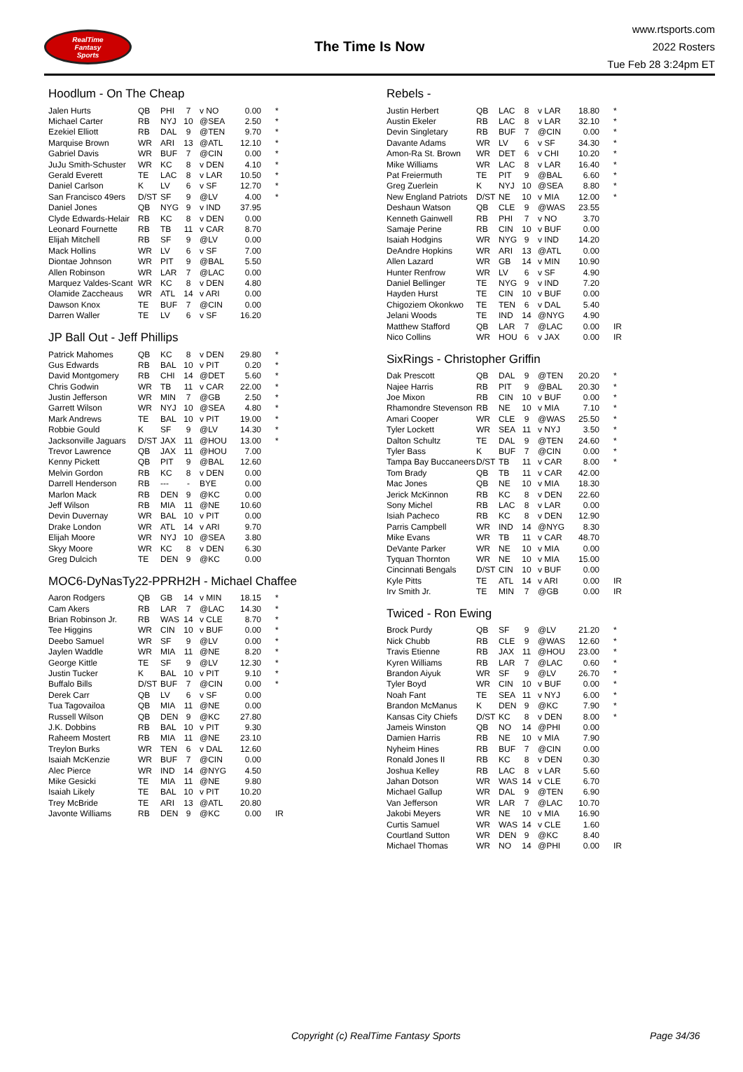RealTime
Fantasy
Sports
The Time Is Now
www.rtsports.com
2022 Rosters
Tue Feb 28 3:24pm ET
Hoodlum - On The Cheap
| Jalen Hurts | QB | PHI | 7 | v NO | 0.00 | * |
| Michael Carter | RB | NYJ | 10 | @SEA | 2.50 | * |
| Ezekiel Elliott | RB | DAL | 9 | @TEN | 9.70 | * |
| Marquise Brown | WR | ARI | 13 | @ATL | 12.10 | * |
| Gabriel Davis | WR | BUF | 7 | @CIN | 0.00 | * |
| JuJu Smith-Schuster | WR | KC | 8 | v DEN | 4.10 | * |
| Gerald Everett | TE | LAC | 8 | v LAR | 10.50 | * |
| Daniel Carlson | K | LV | 6 | v SF | 12.70 | * |
| San Francisco 49ers | D/ST | SF | 9 | @LV | 4.00 | * |
| Daniel Jones | QB | NYG | 9 | v IND | 37.95 | |
| Clyde Edwards-Helair | RB | KC | 8 | v DEN | 0.00 | |
| Leonard Fournette | RB | TB | 11 | v CAR | 8.70 | |
| Elijah Mitchell | RB | SF | 9 | @LV | 0.00 | |
| Mack Hollins | WR | LV | 6 | v SF | 7.00 | |
| Diontae Johnson | WR | PIT | 9 | @BAL | 5.50 | |
| Allen Robinson | WR | LAR | 7 | @LAC | 0.00 | |
| Marquez Valdes-Scant | WR | KC | 8 | v DEN | 4.80 | |
| Olamide Zaccheaus | WR | ATL | 14 | v ARI | 0.00 | |
| Dawson Knox | TE | BUF | 7 | @CIN | 0.00 | |
| Darren Waller | TE | LV | 6 | v SF | 16.20 | |
JP Ball Out - Jeff Phillips
| Patrick Mahomes | QB | KC | 8 | v DEN | 29.80 | * |
| Gus Edwards | RB | BAL | 10 | v PIT | 0.20 | * |
| David Montgomery | RB | CHI | 14 | @DET | 5.60 | * |
| Chris Godwin | WR | TB | 11 | v CAR | 22.00 | * |
| Justin Jefferson | WR | MIN | 7 | @GB | 2.50 | * |
| Garrett Wilson | WR | NYJ | 10 | @SEA | 4.80 | * |
| Mark Andrews | TE | BAL | 10 | v PIT | 19.00 | * |
| Robbie Gould | K | SF | 9 | @LV | 14.30 | * |
| Jacksonville Jaguars | D/ST | JAX | 11 | @HOU | 13.00 | * |
| Trevor Lawrence | QB | JAX | 11 | @HOU | 7.00 | |
| Kenny Pickett | QB | PIT | 9 | @BAL | 12.60 | |
| Melvin Gordon | RB | KC | 8 | v DEN | 0.00 | |
| Darrell Henderson | RB | --- | - | BYE | 0.00 | |
| Marlon Mack | RB | DEN | 9 | @KC | 0.00 | |
| Jeff Wilson | RB | MIA | 11 | @NE | 10.60 | |
| Devin Duvernay | WR | BAL | 10 | v PIT | 0.00 | |
| Drake London | WR | ATL | 14 | v ARI | 9.70 | |
| Elijah Moore | WR | NYJ | 10 | @SEA | 3.80 | |
| Skyy Moore | WR | KC | 8 | v DEN | 6.30 | |
| Greg Dulcich | TE | DEN | 9 | @KC | 0.00 | |
MOC6-DyNasTy22-PPRH2H - Michael Chaffee
| Aaron Rodgers | QB | GB | 14 | v MIN | 18.15 | * |
| Cam Akers | RB | LAR | 7 | @LAC | 14.30 | * |
| Brian Robinson Jr. | RB | WAS | 14 | v CLE | 8.70 | * |
| Tee Higgins | WR | CIN | 10 | v BUF | 0.00 | * |
| Deebo Samuel | WR | SF | 9 | @LV | 0.00 | * |
| Jaylen Waddle | WR | MIA | 11 | @NE | 8.20 | * |
| George Kittle | TE | SF | 9 | @LV | 12.30 | * |
| Justin Tucker | K | BAL | 10 | v PIT | 9.10 | * |
| Buffalo Bills | D/ST | BUF | 7 | @CIN | 0.00 | * |
| Derek Carr | QB | LV | 6 | v SF | 0.00 | |
| Tua Tagovailoa | QB | MIA | 11 | @NE | 0.00 | |
| Russell Wilson | QB | DEN | 9 | @KC | 27.80 | |
| J.K. Dobbins | RB | BAL | 10 | v PIT | 9.30 | |
| Raheem Mostert | RB | MIA | 11 | @NE | 23.10 | |
| Treylon Burks | WR | TEN | 6 | v DAL | 12.60 | |
| Isaiah McKenzie | WR | BUF | 7 | @CIN | 0.00 | |
| Alec Pierce | WR | IND | 14 | @NYG | 4.50 | |
| Mike Gesicki | TE | MIA | 11 | @NE | 9.80 | |
| Isaiah Likely | TE | BAL | 10 | v PIT | 10.20 | |
| Trey McBride | TE | ARI | 13 | @ATL | 20.80 | |
| Javonte Williams | RB | DEN | 9 | @KC | 0.00 | IR |
Rebels -
| Justin Herbert | QB | LAC | 8 | v LAR | 18.80 | * |
| Austin Ekeler | RB | LAC | 8 | v LAR | 32.10 | * |
| Devin Singletary | RB | BUF | 7 | @CIN | 0.00 | * |
| Davante Adams | WR | LV | 6 | v SF | 34.30 | * |
| Amon-Ra St. Brown | WR | DET | 6 | v CHI | 10.20 | * |
| Mike Williams | WR | LAC | 8 | v LAR | 16.40 | * |
| Pat Freiermuth | TE | PIT | 9 | @BAL | 6.60 | * |
| Greg Zuerlein | K | NYJ | 10 | @SEA | 8.80 | * |
| New England Patriots | D/ST | NE | 10 | v MIA | 12.00 | * |
| Deshaun Watson | QB | CLE | 9 | @WAS | 23.55 | |
| Kenneth Gainwell | RB | PHI | 7 | v NO | 3.70 | |
| Samaje Perine | RB | CIN | 10 | v BUF | 0.00 | |
| Isaiah Hodgins | WR | NYG | 9 | v IND | 14.20 | |
| DeAndre Hopkins | WR | ARI | 13 | @ATL | 0.00 | |
| Allen Lazard | WR | GB | 14 | v MIN | 10.90 | |
| Hunter Renfrow | WR | LV | 6 | v SF | 4.90 | |
| Daniel Bellinger | TE | NYG | 9 | v IND | 7.20 | |
| Hayden Hurst | TE | CIN | 10 | v BUF | 0.00 | |
| Chigoziem Okonkwo | TE | TEN | 6 | v DAL | 5.40 | |
| Jelani Woods | TE | IND | 14 | @NYG | 4.90 | |
| Matthew Stafford | QB | LAR | 7 | @LAC | 0.00 | IR |
| Nico Collins | WR | HOU | 6 | v JAX | 0.00 | IR |
SixRings - Christopher Griffin
| Dak Prescott | QB | DAL | 9 | @TEN | 20.20 | * |
| Najee Harris | RB | PIT | 9 | @BAL | 20.30 | * |
| Joe Mixon | RB | CIN | 10 | v BUF | 0.00 | * |
| Rhamondre Stevenson | RB | NE | 10 | v MIA | 7.10 | * |
| Amari Cooper | WR | CLE | 9 | @WAS | 25.50 | * |
| Tyler Lockett | WR | SEA | 11 | v NYJ | 3.50 | * |
| Dalton Schultz | TE | DAL | 9 | @TEN | 24.60 | * |
| Tyler Bass | K | BUF | 7 | @CIN | 0.00 | * |
| Tampa Bay Buccaneers | D/ST | TB | 11 | v CAR | 8.00 | * |
| Tom Brady | QB | TB | 11 | v CAR | 42.00 | |
| Mac Jones | QB | NE | 10 | v MIA | 18.30 | |
| Jerick McKinnon | RB | KC | 8 | v DEN | 22.60 | |
| Sony Michel | RB | LAC | 8 | v LAR | 0.00 | |
| Isiah Pacheco | RB | KC | 8 | v DEN | 12.90 | |
| Parris Campbell | WR | IND | 14 | @NYG | 8.30 | |
| Mike Evans | WR | TB | 11 | v CAR | 48.70 | |
| DeVante Parker | WR | NE | 10 | v MIA | 0.00 | |
| Tyquan Thornton | WR | NE | 10 | v MIA | 15.00 | |
| Cincinnati Bengals | D/ST | CIN | 10 | v BUF | 0.00 | |
| Kyle Pitts | TE | ATL | 14 | v ARI | 0.00 | IR |
| Irv Smith Jr. | TE | MIN | 7 | @GB | 0.00 | IR |
Twiced - Ron Ewing
| Brock Purdy | QB | SF | 9 | @LV | 21.20 | * |
| Nick Chubb | RB | CLE | 9 | @WAS | 12.60 | * |
| Travis Etienne | RB | JAX | 11 | @HOU | 23.00 | * |
| Kyren Williams | RB | LAR | 7 | @LAC | 0.60 | * |
| Brandon Aiyuk | WR | SF | 9 | @LV | 26.70 | * |
| Tyler Boyd | WR | CIN | 10 | v BUF | 0.00 | * |
| Noah Fant | TE | SEA | 11 | v NYJ | 6.00 | * |
| Brandon McManus | K | DEN | 9 | @KC | 7.90 | * |
| Kansas City Chiefs | D/ST | KC | 8 | v DEN | 8.00 | * |
| Jameis Winston | QB | NO | 14 | @PHI | 0.00 | |
| Damien Harris | RB | NE | 10 | v MIA | 7.90 | |
| Nyheim Hines | RB | BUF | 7 | @CIN | 0.00 | |
| Ronald Jones II | RB | KC | 8 | v DEN | 0.30 | |
| Joshua Kelley | RB | LAC | 8 | v LAR | 5.60 | |
| Jahan Dotson | WR | WAS | 14 | v CLE | 6.70 | |
| Michael Gallup | WR | DAL | 9 | @TEN | 6.90 | |
| Van Jefferson | WR | LAR | 7 | @LAC | 10.70 | |
| Jakobi Meyers | WR | NE | 10 | v MIA | 16.90 | |
| Curtis Samuel | WR | WAS | 14 | v CLE | 1.60 | |
| Courtland Sutton | WR | DEN | 9 | @KC | 8.40 | |
| Michael Thomas | WR | NO | 14 | @PHI | 0.00 | IR |
Copyright (c) RealTime Fantasy Sports Page 34/36